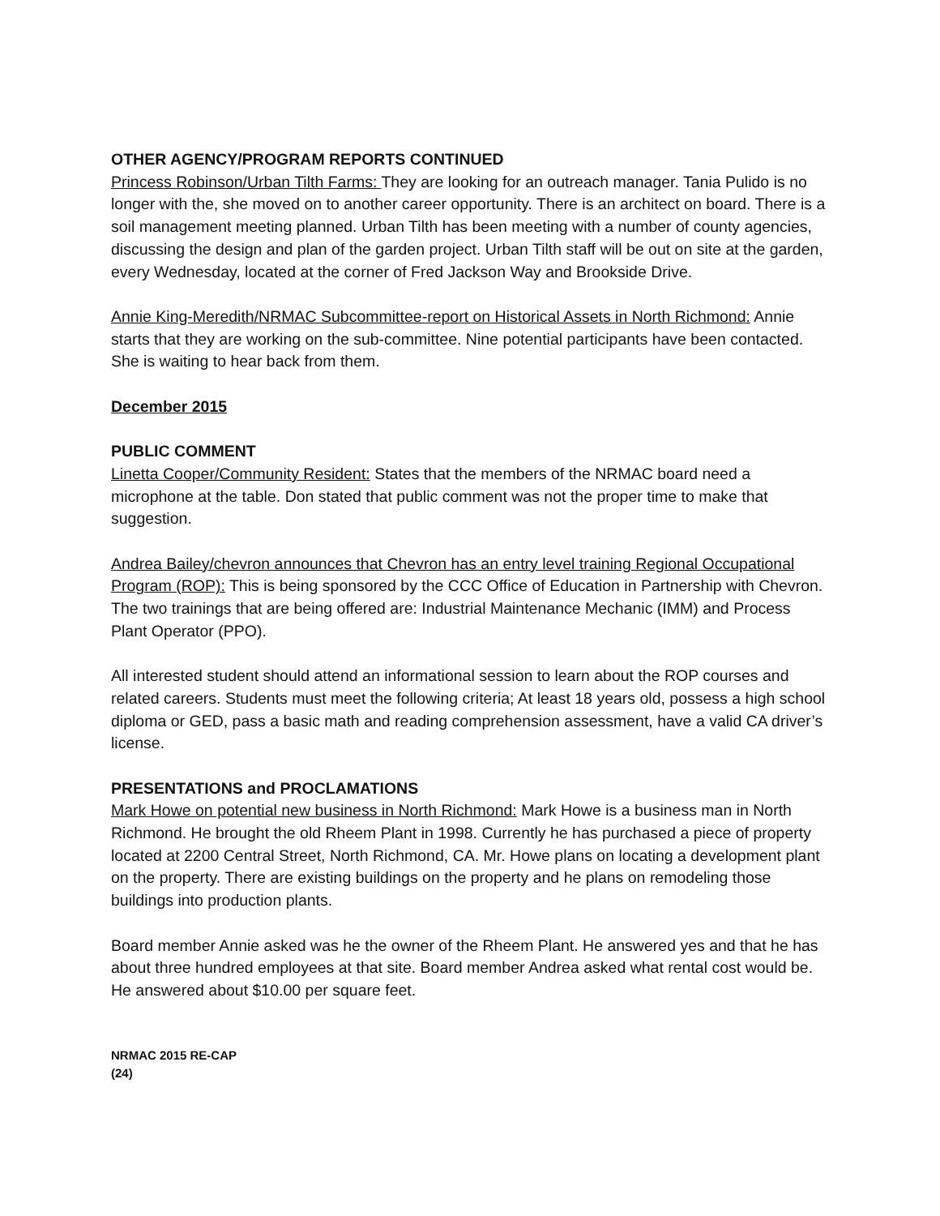OTHER AGENCY/PROGRAM REPORTS CONTINUED
Princess Robinson/Urban Tilth Farms: They are looking for an outreach manager. Tania Pulido is no longer with the, she moved on to another career opportunity. There is an architect on board. There is a soil management meeting planned. Urban Tilth has been meeting with a number of county agencies, discussing the design and plan of the garden project. Urban Tilth staff will be out on site at the garden, every Wednesday, located at the corner of Fred Jackson Way and Brookside Drive.
Annie King-Meredith/NRMAC Subcommittee-report on Historical Assets in North Richmond: Annie starts that they are working on the sub-committee. Nine potential participants have been contacted. She is waiting to hear back from them.
December 2015
PUBLIC COMMENT
Linetta Cooper/Community Resident: States that the members of the NRMAC board need a microphone at the table. Don stated that public comment was not the proper time to make that suggestion.
Andrea Bailey/chevron announces that Chevron has an entry level training Regional Occupational Program (ROP): This is being sponsored by the CCC Office of Education in Partnership with Chevron. The two trainings that are being offered are: Industrial Maintenance Mechanic (IMM) and Process Plant Operator (PPO).
All interested student should attend an informational session to learn about the ROP courses and related careers. Students must meet the following criteria; At least 18 years old, possess a high school diploma or GED, pass a basic math and reading comprehension assessment, have a valid CA driver’s license.
PRESENTATIONS and PROCLAMATIONS
Mark Howe on potential new business in North Richmond: Mark Howe is a business man in North Richmond. He brought the old Rheem Plant in 1998. Currently he has purchased a piece of property located at 2200 Central Street, North Richmond, CA. Mr. Howe plans on locating a development plant on the property. There are existing buildings on the property and he plans on remodeling those buildings into production plants.
Board member Annie asked was he the owner of the Rheem Plant. He answered yes and that he has about three hundred employees at that site. Board member Andrea asked what rental cost would be. He answered about $10.00 per square feet.
NRMAC 2015 RE-CAP
(24)